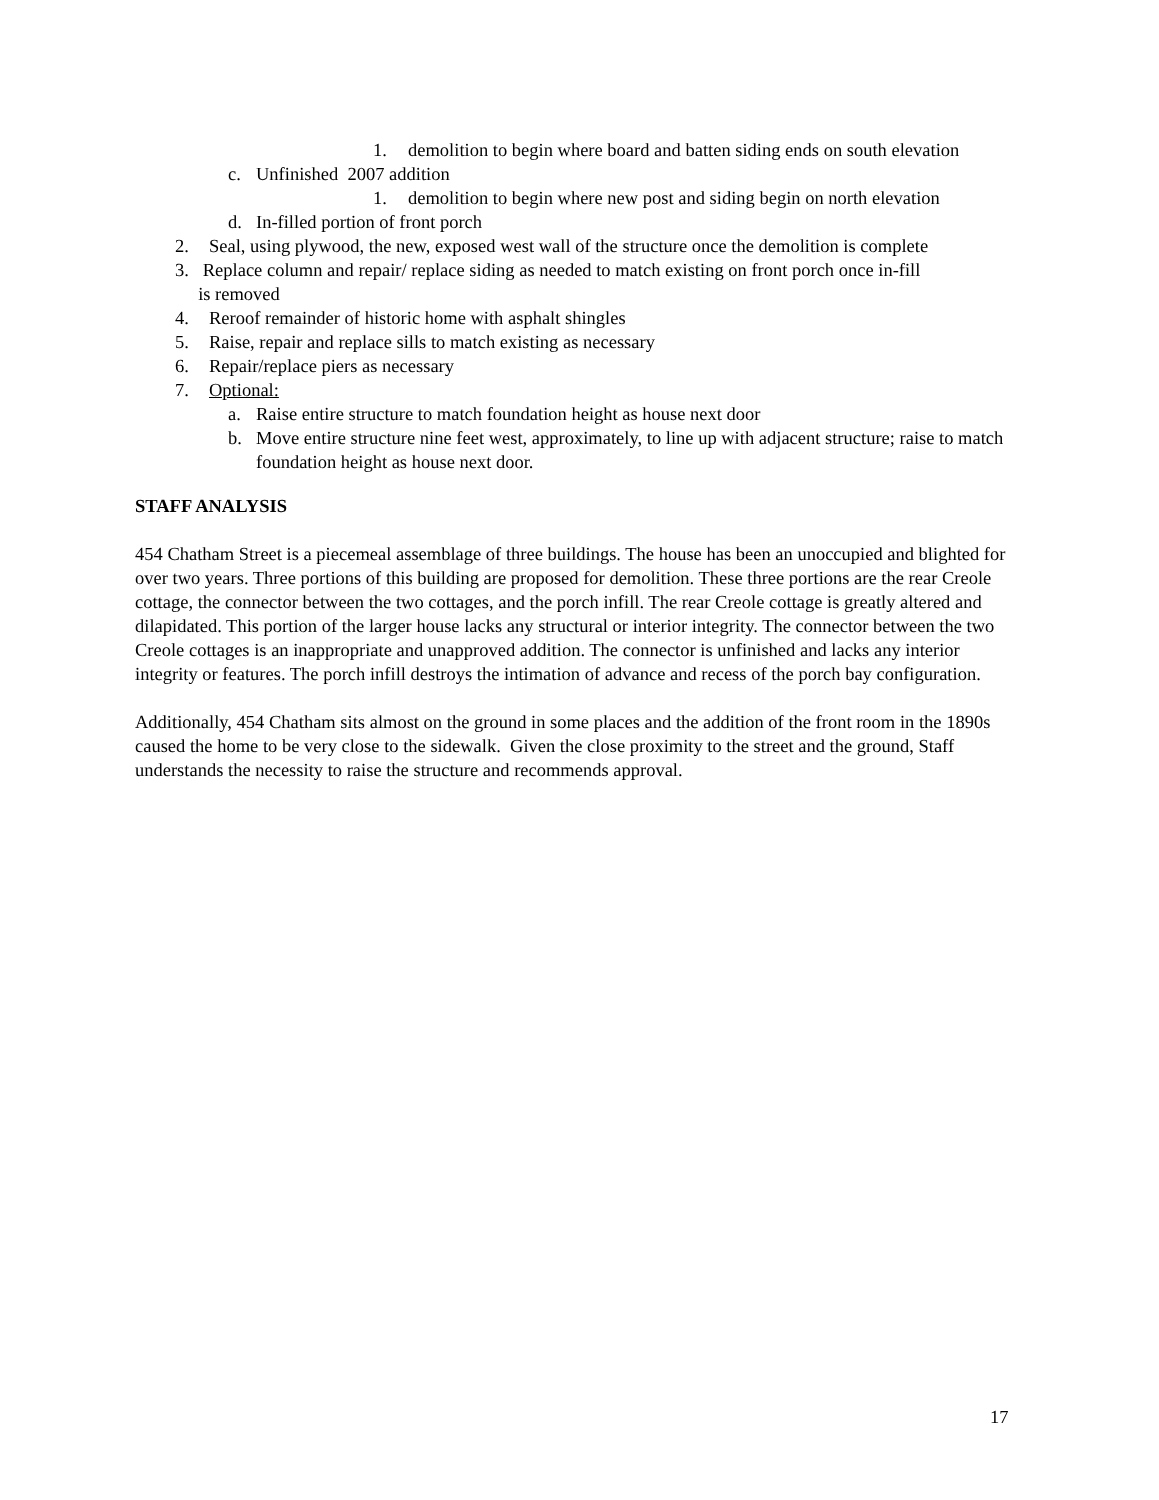1. demolition to begin where board and batten siding ends on south elevation
c. Unfinished 2007 addition
1. demolition to begin where new post and siding begin on north elevation
d. In-filled portion of front porch
2. Seal, using plywood, the new, exposed west wall of the structure once the demolition is complete
3. Replace column and repair/ replace siding as needed to match existing on front porch once in-fill
is removed
4. Reroof remainder of historic home with asphalt shingles
5. Raise, repair and replace sills to match existing as necessary
6. Repair/replace piers as necessary
7. Optional:
a. Raise entire structure to match foundation height as house next door
b. Move entire structure nine feet west, approximately, to line up with adjacent structure; raise to match foundation height as house next door.
STAFF ANALYSIS
454 Chatham Street is a piecemeal assemblage of three buildings. The house has been an unoccupied and blighted for over two years. Three portions of this building are proposed for demolition. These three portions are the rear Creole cottage, the connector between the two cottages, and the porch infill. The rear Creole cottage is greatly altered and dilapidated. This portion of the larger house lacks any structural or interior integrity. The connector between the two Creole cottages is an inappropriate and unapproved addition. The connector is unfinished and lacks any interior integrity or features. The porch infill destroys the intimation of advance and recess of the porch bay configuration.
Additionally, 454 Chatham sits almost on the ground in some places and the addition of the front room in the 1890s caused the home to be very close to the sidewalk. Given the close proximity to the street and the ground, Staff understands the necessity to raise the structure and recommends approval.
17